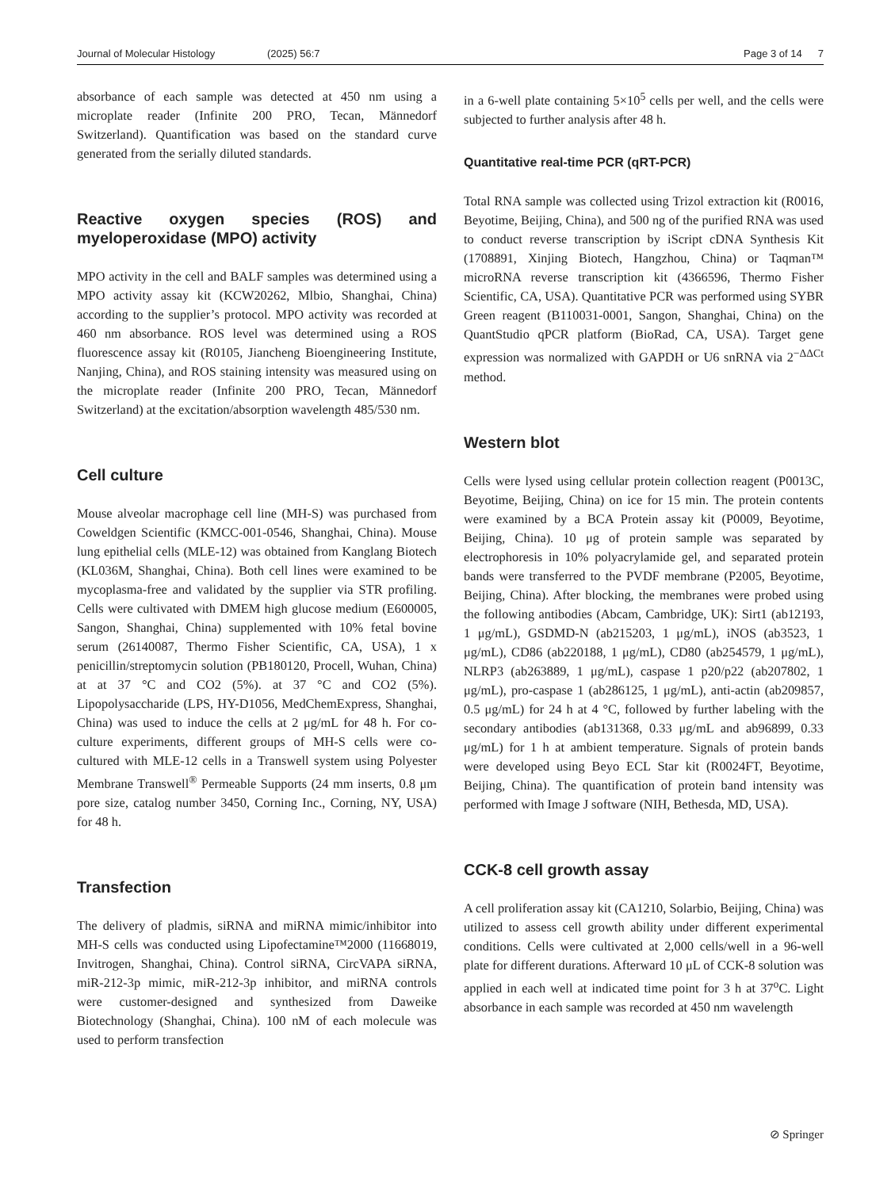Journal of Molecular Histology (2025) 56:7 Page 3 of 14 7
absorbance of each sample was detected at 450 nm using a microplate reader (Infinite 200 PRO, Tecan, Männedorf Switzerland). Quantification was based on the standard curve generated from the serially diluted standards.
Reactive oxygen species (ROS) and myeloperoxidase (MPO) activity
MPO activity in the cell and BALF samples was determined using a MPO activity assay kit (KCW20262, Mlbio, Shanghai, China) according to the supplier’s protocol. MPO activity was recorded at 460 nm absorbance. ROS level was determined using a ROS fluorescence assay kit (R0105, Jiancheng Bioengineering Institute, Nanjing, China), and ROS staining intensity was measured using on the microplate reader (Infinite 200 PRO, Tecan, Männedorf Switzerland) at the excitation/absorption wavelength 485/530 nm.
Cell culture
Mouse alveolar macrophage cell line (MH-S) was purchased from Coweldgen Scientific (KMCC-001-0546, Shanghai, China). Mouse lung epithelial cells (MLE-12) was obtained from Kanglang Biotech (KL036M, Shanghai, China). Both cell lines were examined to be mycoplasma-free and validated by the supplier via STR profiling. Cells were cultivated with DMEM high glucose medium (E600005, Sangon, Shanghai, China) supplemented with 10% fetal bovine serum (26140087, Thermo Fisher Scientific, CA, USA), 1 x penicillin/streptomycin solution (PB180120, Procell, Wuhan, China) at at 37 °C and CO2 (5%). at 37 °C and CO2 (5%). Lipopolysaccharide (LPS, HY-D1056, MedChemExpress, Shanghai, China) was used to induce the cells at 2 μg/mL for 48 h. For co-culture experiments, different groups of MH-S cells were co-cultured with MLE-12 cells in a Transwell system using Polyester Membrane Transwell<sup>®</sup> Permeable Supports (24 mm inserts, 0.8 μm pore size, catalog number 3450, Corning Inc., Corning, NY, USA) for 48 h.
Transfection
The delivery of pladmis, siRNA and miRNA mimic/inhibitor into MH-S cells was conducted using Lipofectamine™2000 (11668019, Invitrogen, Shanghai, China). Control siRNA, CircVAPA siRNA, miR-212-3p mimic, miR-212-3p inhibitor, and miRNA controls were customer-designed and synthesized from Daweike Biotechnology (Shanghai, China). 100 nM of each molecule was used to perform transfection
in a 6-well plate containing 5×10<sup>5</sup> cells per well, and the cells were subjected to further analysis after 48 h.
Quantitative real-time PCR (qRT-PCR)
Total RNA sample was collected using Trizol extraction kit (R0016, Beyotime, Beijing, China), and 500 ng of the purified RNA was used to conduct reverse transcription by iScript cDNA Synthesis Kit (1708891, Xinjing Biotech, Hangzhou, China) or Taqman™ microRNA reverse transcription kit (4366596, Thermo Fisher Scientific, CA, USA). Quantitative PCR was performed using SYBR Green reagent (B110031-0001, Sangon, Shanghai, China) on the QuantStudio qPCR platform (BioRad, CA, USA). Target gene expression was normalized with GAPDH or U6 snRNA via 2<sup>−ΔΔCt</sup> method.
Western blot
Cells were lysed using cellular protein collection reagent (P0013C, Beyotime, Beijing, China) on ice for 15 min. The protein contents were examined by a BCA Protein assay kit (P0009, Beyotime, Beijing, China). 10 μg of protein sample was separated by electrophoresis in 10% polyacrylamide gel, and separated protein bands were transferred to the PVDF membrane (P2005, Beyotime, Beijing, China). After blocking, the membranes were probed using the following antibodies (Abcam, Cambridge, UK): Sirt1 (ab12193, 1 μg/mL), GSDMD-N (ab215203, 1 μg/mL), iNOS (ab3523, 1 μg/mL), CD86 (ab220188, 1 μg/mL), CD80 (ab254579, 1 μg/mL), NLRP3 (ab263889, 1 μg/mL), caspase 1 p20/p22 (ab207802, 1 μg/mL), pro-caspase 1 (ab286125, 1 μg/mL), anti-actin (ab209857, 0.5 μg/mL) for 24 h at 4 °C, followed by further labeling with the secondary antibodies (ab131368, 0.33 μg/mL and ab96899, 0.33 μg/mL) for 1 h at ambient temperature. Signals of protein bands were developed using Beyo ECL Star kit (R0024FT, Beyotime, Beijing, China). The quantification of protein band intensity was performed with Image J software (NIH, Bethesda, MD, USA).
CCK-8 cell growth assay
A cell proliferation assay kit (CA1210, Solarbio, Beijing, China) was utilized to assess cell growth ability under different experimental conditions. Cells were cultivated at 2,000 cells/well in a 96-well plate for different durations. Afterward 10 μL of CCK-8 solution was applied in each well at indicated time point for 3 h at 37<sup>o</sup>C. Light absorbance in each sample was recorded at 450 nm wavelength
⊘ Springer